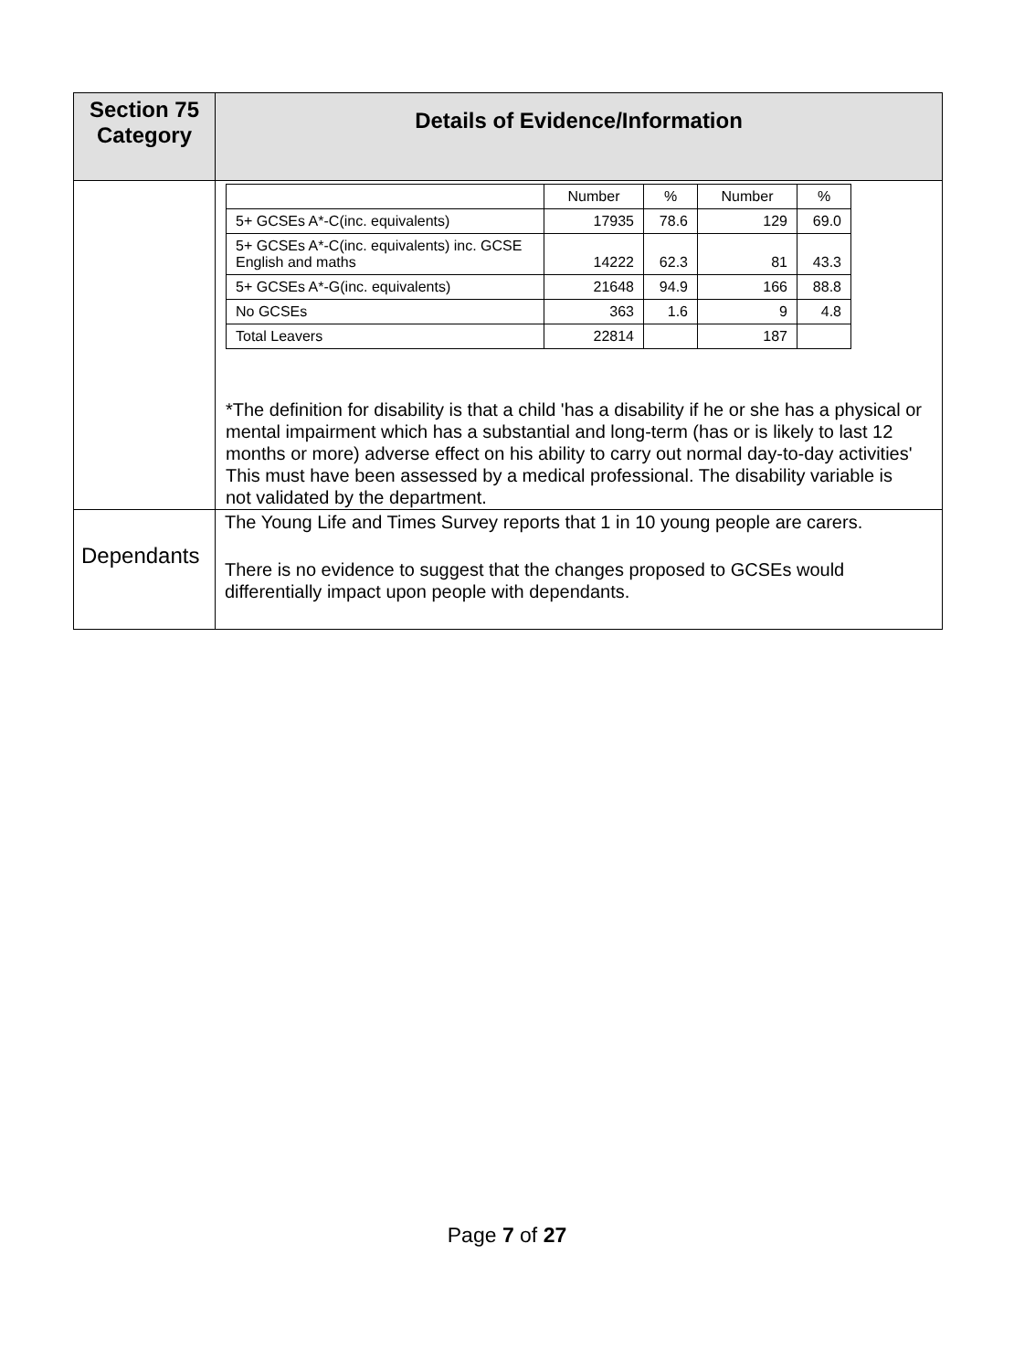| Section 75 Category | Details of Evidence/Information |
| --- | --- |
| | / / Number / % / Number / % / / 5+ GCSEs A*-C(inc. equivalents) / 17935 / 78.6 / 129 / 69.0 / / 5+ GCSEs A*-C(inc. equivalents) inc. GCSE English and maths / 14222 / 62.3 / 81 / 43.3 / / 5+ GCSEs A*-G(inc. equivalents) / 21648 / 94.9 / 166 / 88.8 / / No GCSEs / 363 / 1.6 / 9 / 4.8 / / Total Leavers / 22814 / / 187 / / *The definition for disability is that a child 'has a disability if he or she has a physical or mental impairment which has a substantial and long-term (has or is likely to last 12 months or more) adverse effect on his ability to carry out normal day-to-day activities' This must have been assessed by a medical professional. The disability variable is not validated by the department. |
| Dependants | The Young Life and Times Survey reports that 1 in 10 young people are carers. There is no evidence to suggest that the changes proposed to GCSEs would differentially impact upon people with dependants. |
Page 7 of 27